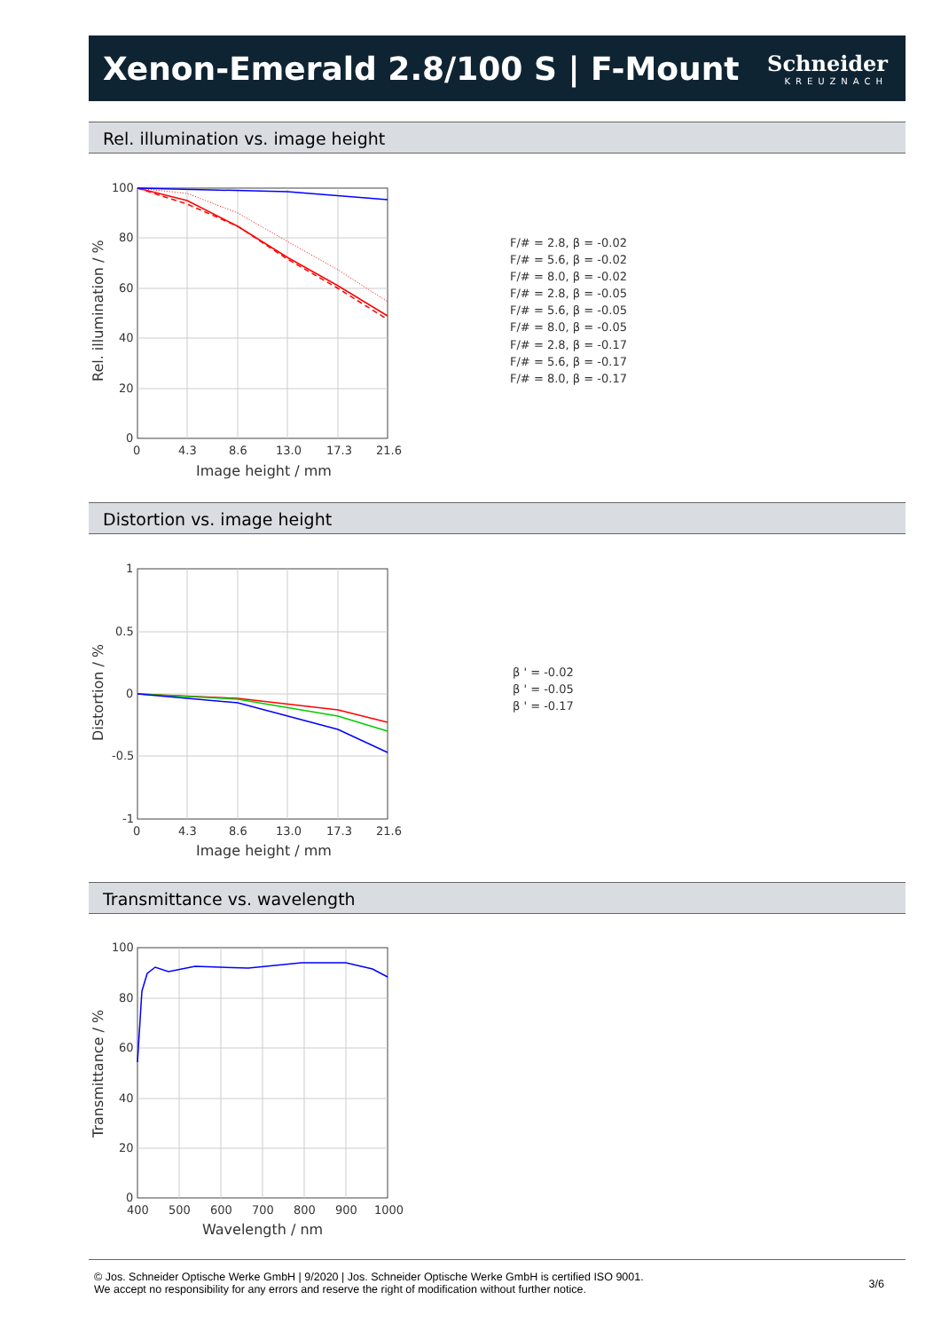Xenon-Emerald 2.8/100 S | F-Mount
Schneider
KREUZNACH
Rel. illumination vs. image height
100
80
60
40
20
0
0
4.3
8.6
13.0
17.3
21.6
Image height / mm
Rel. illumination / %
F/# = 2.8, β = -0.02
F/# = 5.6, β = -0.02
F/# = 8.0, β = -0.02
F/# = 2.8, β = -0.05
F/# = 5.6, β = -0.05
F/# = 8.0, β = -0.05
F/# = 2.8, β = -0.17
F/# = 5.6, β = -0.17
F/# = 8.0, β = -0.17
Distortion vs. image height
1
0.5
0
-0.5
-1
0
4.3
8.6
13.0
17.3
21.6
Image height / mm
Distortion / %
β ' = -0.02
β ' = -0.05
β ' = -0.17
Transmittance vs. wavelength
100
80
60
40
20
0
400
500
600
700
800
900
1000
Wavelength / nm
Transmittance / %
© Jos. Schneider Optische Werke GmbH | 9/2020 | Jos. Schneider Optische Werke GmbH is certified ISO 9001.
We accept no responsibility for any errors and reserve the right of modification without further notice.
3/6